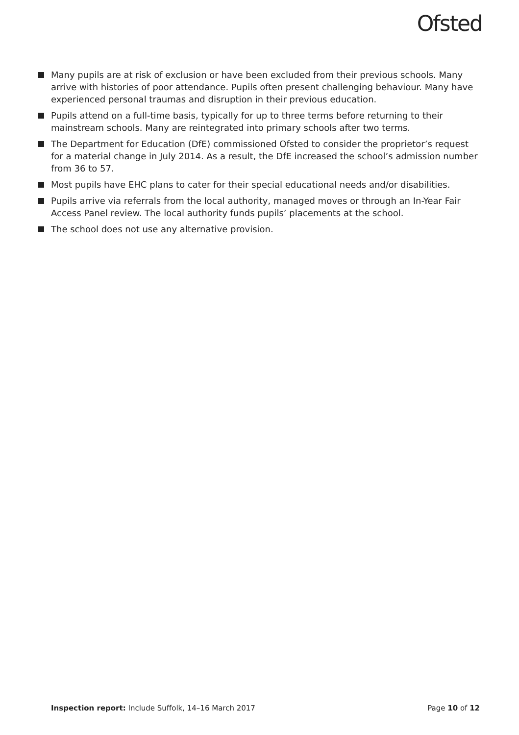Ofsted
Many pupils are at risk of exclusion or have been excluded from their previous schools. Many arrive with histories of poor attendance. Pupils often present challenging behaviour. Many have experienced personal traumas and disruption in their previous education.
Pupils attend on a full-time basis, typically for up to three terms before returning to their mainstream schools. Many are reintegrated into primary schools after two terms.
The Department for Education (DfE) commissioned Ofsted to consider the proprietor’s request for a material change in July 2014. As a result, the DfE increased the school’s admission number from 36 to 57.
Most pupils have EHC plans to cater for their special educational needs and/or disabilities.
Pupils arrive via referrals from the local authority, managed moves or through an In-Year Fair Access Panel review. The local authority funds pupils’ placements at the school.
The school does not use any alternative provision.
Inspection report: Include Suffolk, 14–16 March 2017 Page 10 of 12